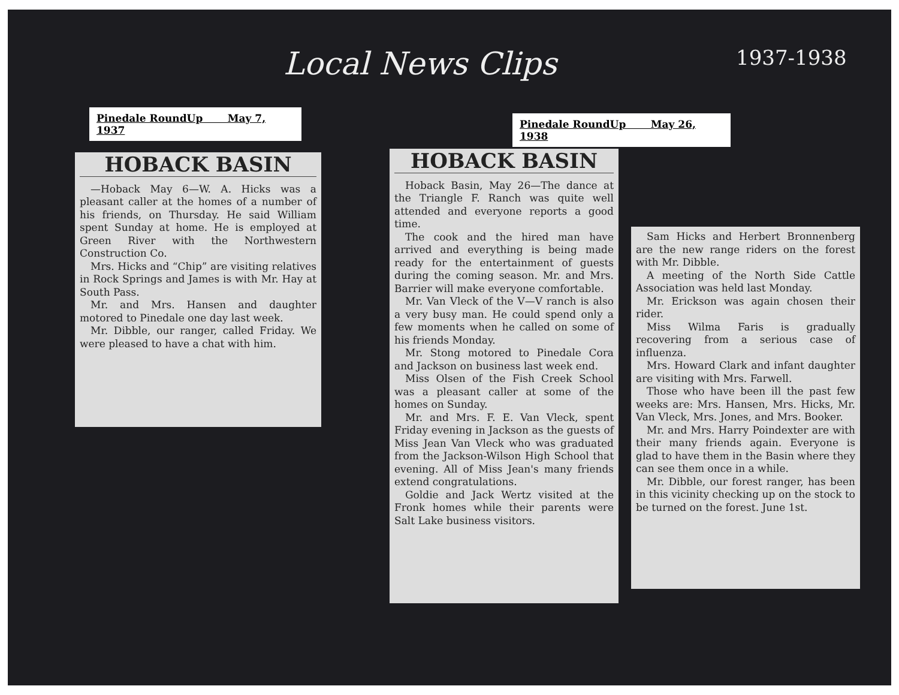Local News Clips 1937-1938
Pinedale RoundUp May 7, 1937
Pinedale RoundUp May 26, 1938
HOBACK BASIN
—Hoback May 6—W. A. Hicks was a pleasant caller at the homes of a number of his friends, on Thursday. He said William spent Sunday at home. He is employed at Green River with the Northwestern Construction Co.
Mrs. Hicks and “Chip” are visiting relatives in Rock Springs and James is with Mr. Hay at South Pass.
Mr. and Mrs. Hansen and daughter motored to Pinedale one day last week.
Mr. Dibble, our ranger, called Friday. We were pleased to have a chat with him.
HOBACK BASIN
Hoback Basin, May 26—The dance at the Triangle F. Ranch was quite well attended and everyone reports a good time.
The cook and the hired man have arrived and everything is being made ready for the entertainment of guests during the coming season. Mr. and Mrs. Barrier will make everyone comfortable.
Mr. Van Vleck of the V—V ranch is also a very busy man. He could spend only a few moments when he called on some of his friends Monday.
Mr. Stong motored to Pinedale Cora and Jackson on business last week end.
Miss Olsen of the Fish Creek School was a pleasant caller at some of the homes on Sunday.
Mr. and Mrs. F. E. Van Vleck, spent Friday evening in Jackson as the guests of Miss Jean Van Vleck who was graduated from the Jackson-Wilson High School that evening. All of Miss Jean's many friends extend congratulations.
Goldie and Jack Wertz visited at the Fronk homes while their parents were Salt Lake business visitors.
Sam Hicks and Herbert Bronnenberg are the new range riders on the forest with Mr. Dibble.
A meeting of the North Side Cattle Association was held last Monday.
Mr. Erickson was again chosen their rider.
Miss Wilma Faris is gradually recovering from a serious case of influenza.
Mrs. Howard Clark and infant daughter are visiting with Mrs. Farwell.
Those who have been ill the past few weeks are: Mrs. Hansen, Mrs. Hicks, Mr. Van Vleck, Mrs. Jones, and Mrs. Booker.
Mr. and Mrs. Harry Poindexter are with their many friends again. Everyone is glad to have them in the Basin where they can see them once in a while.
Mr. Dibble, our forest ranger, has been in this vicinity checking up on the stock to be turned on the forest. June 1st.